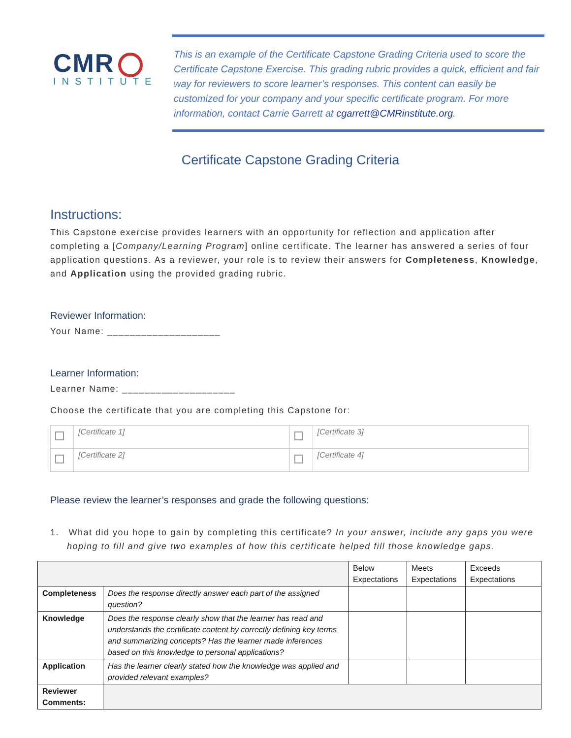CMR
INSTITUTE
This is an example of the Certificate Capstone Grading Criteria used to score the Certificate Capstone Exercise. This grading rubric provides a quick, efficient and fair way for reviewers to score learner’s responses. This content can easily be customized for your company and your specific certificate program. For more information, contact Carrie Garrett at cgarrett@CMRinstitute.org.
Certificate Capstone Grading Criteria
Instructions:
This Capstone exercise provides learners with an opportunity for reflection and application after completing a [Company/Learning Program] online certificate. The learner has answered a series of four application questions. As a reviewer, your role is to review their answers for Completeness, Knowledge, and Application using the provided grading rubric.
Reviewer Information:
Your Name: ____________________
Learner Information:
Learner Name: ____________________
Choose the certificate that you are completing this Capstone for:
| | [Certificate 1] | | [Certificate 3] |
| | [Certificate 2] | | [Certificate 4] |
Please review the learner’s responses and grade the following questions:
1. What did you hope to gain by completing this certificate? In your answer, include any gaps you were hoping to fill and give two examples of how this certificate helped fill those knowledge gaps.
| | | Below Expectations | Meets Expectations | Exceeds Expectations |
| Completeness | Does the response directly answer each part of the assigned question? | | | |
| Knowledge | Does the response clearly show that the learner has read and understands the certificate content by correctly defining key terms and summarizing concepts? Has the learner made inferences based on this knowledge to personal applications? | | | |
| Application | Has the learner clearly stated how the knowledge was applied and provided relevant examples? | | | |
| Reviewer Comments: | | | | |